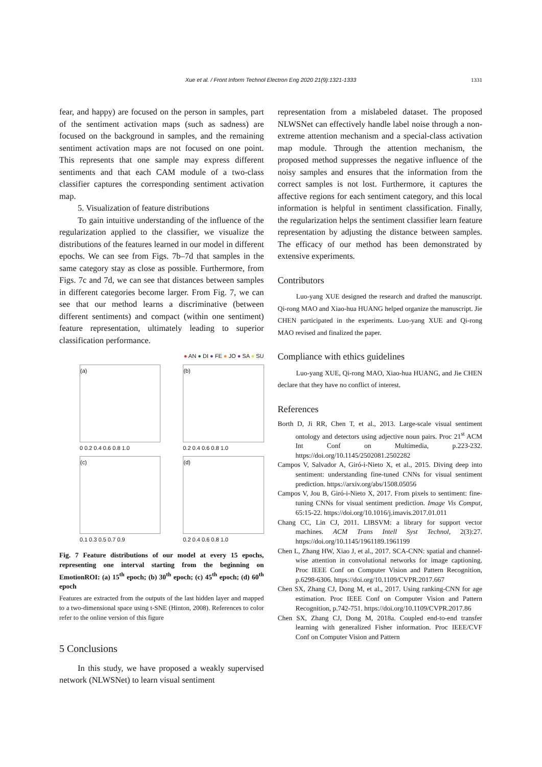Xue et al. / Front Inform Technol Electron Eng 2020 21(9):1321-1333
1331
fear, and happy) are focused on the person in samples, part of the sentiment activation maps (such as sadness) are focused on the background in samples, and the remaining sentiment activation maps are not focused on one point. This represents that one sample may express different sentiments and that each CAM module of a two-class classifier captures the corresponding sentiment activation map.
5. Visualization of feature distributions
To gain intuitive understanding of the influence of the regularization applied to the classifier, we visualize the distributions of the features learned in our model in different epochs. We can see from Figs. 7b–7d that samples in the same category stay as close as possible. Furthermore, from Figs. 7c and 7d, we can see that distances between samples in different categories become larger. From Fig. 7, we can see that our method learns a discriminative (between different sentiments) and compact (within one sentiment) feature representation, ultimately leading to superior classification performance.
● AN ● DI ● FE ● JO ● SA ● SU
(a)
0 0.2 0.4 0.6 0.8 1.0
(b)
0.2 0.4 0.6 0.8 1.0
(c)
0.1 0.3 0.5 0.7 0.9
(d)
0.2 0.4 0.6 0.8 1.0
Fig. 7 Feature distributions of our model at every 15 epochs, representing one interval starting from the beginning on EmotionROI: (a) 15<sup>th</sup> epoch; (b) 30<sup>th</sup> epoch; (c) 45<sup>th</sup> epoch; (d) 60<sup>th</sup> epoch
Features are extracted from the outputs of the last hidden layer and mapped to a two-dimensional space using t-SNE (Hinton, 2008). References to color refer to the online version of this figure
5 Conclusions
In this study, we have proposed a weakly supervised network (NLWSNet) to learn visual sentiment
representation from a mislabeled dataset. The proposed NLWSNet can effectively handle label noise through a non-extreme attention mechanism and a special-class activation map module. Through the attention mechanism, the proposed method suppresses the negative influence of the noisy samples and ensures that the information from the correct samples is not lost. Furthermore, it captures the affective regions for each sentiment category, and this local information is helpful in sentiment classification. Finally, the regularization helps the sentiment classifier learn feature representation by adjusting the distance between samples. The efficacy of our method has been demonstrated by extensive experiments.
Contributors
Luo-yang XUE designed the research and drafted the manuscript. Qi-rong MAO and Xiao-hua HUANG helped organize the manuscript. Jie CHEN participated in the experiments. Luo-yang XUE and Qi-rong MAO revised and finalized the paper.
Compliance with ethics guidelines
Luo-yang XUE, Qi-rong MAO, Xiao-hua HUANG, and Jie CHEN declare that they have no conflict of interest.
References
Borth D, Ji RR, Chen T, et al., 2013. Large-scale visual sentiment ontology and detectors using adjective noun pairs. Proc 21<sup>st</sup> ACM Int Conf on Multimedia, p.223-232. https://doi.org/10.1145/2502081.2502282
Campos V, Salvador A, Giró-i-Nieto X, et al., 2015. Diving deep into sentiment: understanding fine-tuned CNNs for visual sentiment prediction. https://arxiv.org/abs/1508.05056
Campos V, Jou B, Giró-i-Nieto X, 2017. From pixels to sentiment: fine-tuning CNNs for visual sentiment prediction. Image Vis Comput, 65:15-22. https://doi.org/10.1016/j.imavis.2017.01.011
Chang CC, Lin CJ, 2011. LIBSVM: a library for support vector machines. ACM Trans Intell Syst Technol, 2(3):27. https://doi.org/10.1145/1961189.1961199
Chen L, Zhang HW, Xiao J, et al., 2017. SCA-CNN: spatial and channel-wise attention in convolutional networks for image captioning. Proc IEEE Conf on Computer Vision and Pattern Recognition, p.6298-6306. https://doi.org/10.1109/CVPR.2017.667
Chen SX, Zhang CJ, Dong M, et al., 2017. Using ranking-CNN for age estimation. Proc IEEE Conf on Computer Vision and Pattern Recognition, p.742-751. https://doi.org/10.1109/CVPR.2017.86
Chen SX, Zhang CJ, Dong M, 2018a. Coupled end-to-end transfer learning with generalized Fisher information. Proc IEEE/CVF Conf on Computer Vision and Pattern